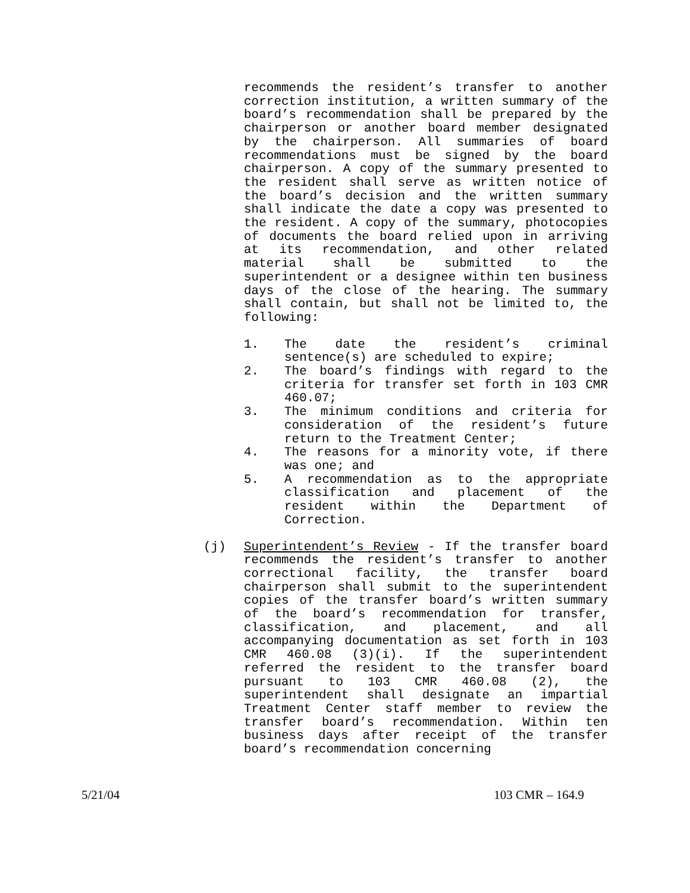recommends the resident’s transfer to another correction institution, a written summary of the board’s recommendation shall be prepared by the chairperson or another board member designated by the chairperson. All summaries of board recommendations must be signed by the board chairperson. A copy of the summary presented to the resident shall serve as written notice of the board’s decision and the written summary shall indicate the date a copy was presented to the resident. A copy of the summary, photocopies of documents the board relied upon in arriving at its recommendation, and other related material shall be submitted to the superintendent or a designee within ten business days of the close of the hearing. The summary shall contain, but shall not be limited to, the following:
1. The date the resident’s criminal sentence(s) are scheduled to expire;
2. The board’s findings with regard to the criteria for transfer set forth in 103 CMR 460.07;
3. The minimum conditions and criteria for consideration of the resident’s future return to the Treatment Center;
4. The reasons for a minority vote, if there was one; and
5. A recommendation as to the appropriate classification and placement of the resident within the Department of Correction.
(j) Superintendent’s Review - If the transfer board recommends the resident’s transfer to another correctional facility, the transfer board chairperson shall submit to the superintendent copies of the transfer board’s written summary of the board’s recommendation for transfer, classification, and placement, and all accompanying documentation as set forth in 103 CMR 460.08 (3)(i). If the superintendent referred the resident to the transfer board pursuant to 103 CMR 460.08 (2), the superintendent shall designate an impartial Treatment Center staff member to review the transfer board’s recommendation. Within ten business days after receipt of the transfer board’s recommendation concerning
5/21/04 103 CMR – 164.9